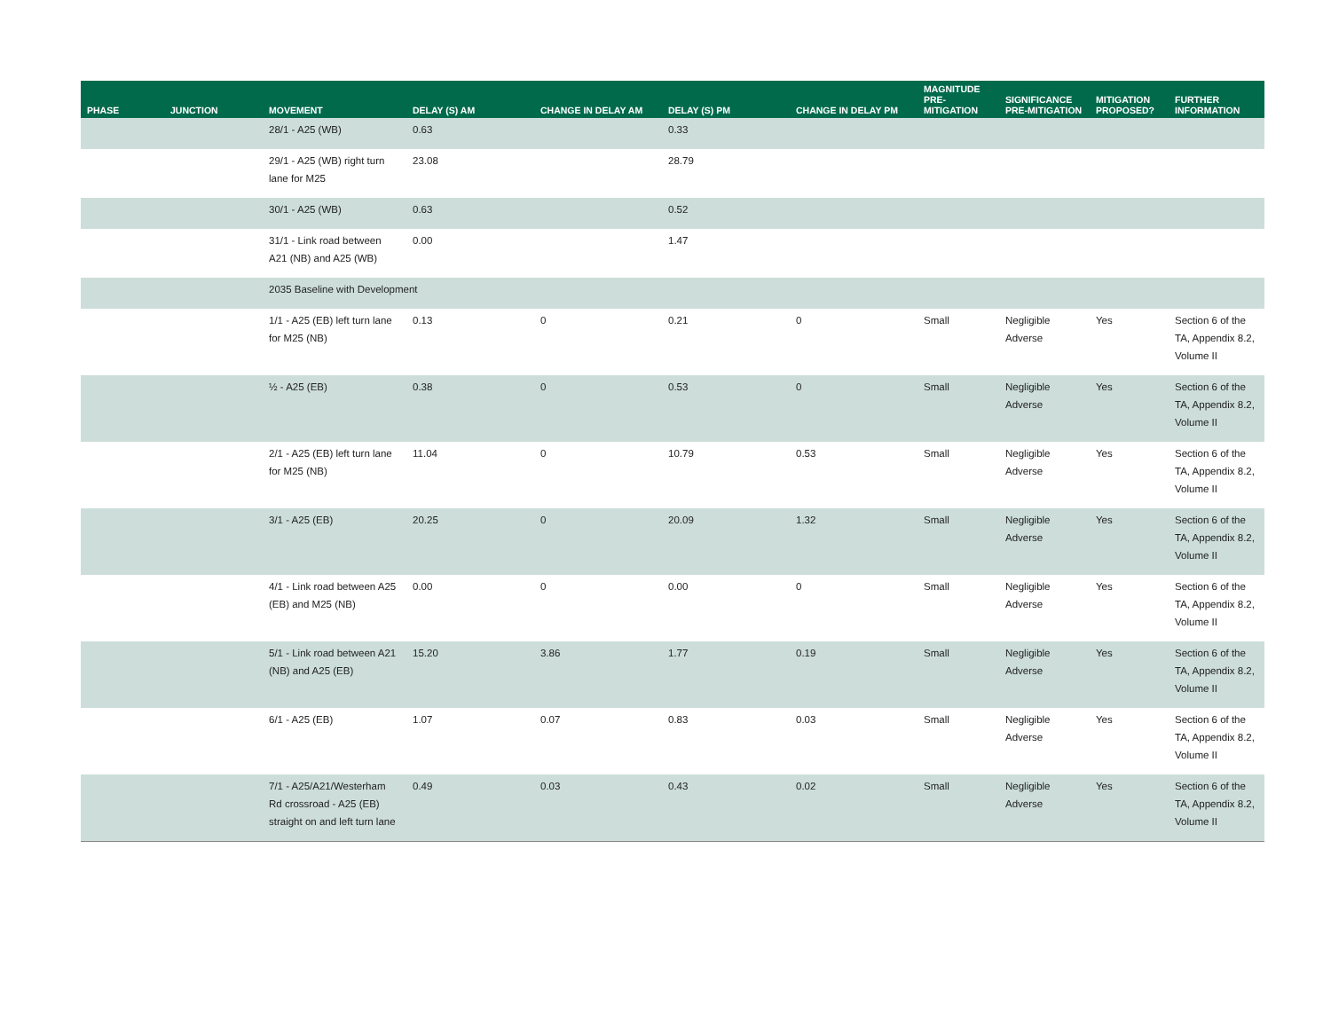| PHASE | JUNCTION | MOVEMENT | DELAY (S) AM | CHANGE IN DELAY AM | DELAY (S) PM | CHANGE IN DELAY PM | MAGNITUDE PRE-MITIGATION | SIGNIFICANCE PRE-MITIGATION | MITIGATION PROPOSED? | FURTHER INFORMATION |
| --- | --- | --- | --- | --- | --- | --- | --- | --- | --- | --- |
| | | 28/1 - A25 (WB) | 0.63 | | 0.33 | | | | | |
| | | 29/1 - A25 (WB) right turn lane for M25 | 23.08 | | 28.79 | | | | | |
| | | 30/1 - A25 (WB) | 0.63 | | 0.52 | | | | | |
| | | 31/1 - Link road between A21 (NB) and A25 (WB) | 0.00 | | 1.47 | | | | | |
| | | 2035 Baseline with Development | | | | | | | | |
| | | 1/1 - A25 (EB) left turn lane for M25 (NB) | 0.13 | 0 | 0.21 | 0 | Small | Negligible Adverse | Yes | Section 6 of the TA, Appendix 8.2, Volume II |
| | | ½ - A25 (EB) | 0.38 | 0 | 0.53 | 0 | Small | Negligible Adverse | Yes | Section 6 of the TA, Appendix 8.2, Volume II |
| | | 2/1 - A25 (EB) left turn lane for M25 (NB) | 11.04 | 0 | 10.79 | 0.53 | Small | Negligible Adverse | Yes | Section 6 of the TA, Appendix 8.2, Volume II |
| | | 3/1 - A25 (EB) | 20.25 | 0 | 20.09 | 1.32 | Small | Negligible Adverse | Yes | Section 6 of the TA, Appendix 8.2, Volume II |
| | | 4/1 - Link road between A25 (EB) and M25 (NB) | 0.00 | 0 | 0.00 | 0 | Small | Negligible Adverse | Yes | Section 6 of the TA, Appendix 8.2, Volume II |
| | | 5/1 - Link road between A21 (NB) and A25 (EB) | 15.20 | 3.86 | 1.77 | 0.19 | Small | Negligible Adverse | Yes | Section 6 of the TA, Appendix 8.2, Volume II |
| | | 6/1 - A25 (EB) | 1.07 | 0.07 | 0.83 | 0.03 | Small | Negligible Adverse | Yes | Section 6 of the TA, Appendix 8.2, Volume II |
| | | 7/1 - A25/A21/Westerham Rd crossroad - A25 (EB) straight on and left turn lane | 0.49 | 0.03 | 0.43 | 0.02 | Small | Negligible Adverse | Yes | Section 6 of the TA, Appendix 8.2, Volume II |